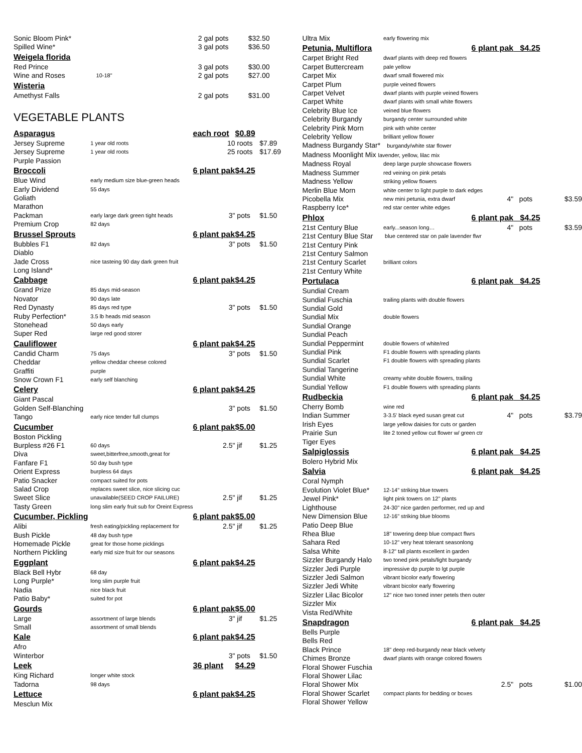| Sonic Bloom Pink* | | 2 gal | pots | $32.50 |
| Spilled Wine* | | 3 gal | pots | $36.50 |
| Weigela florida | | | | |
| Red Prince | | 3 gal | pots | $30.00 |
| Wine and Roses | 10-18" | 2 gal | pots | $27.00 |
| Wisteria | | | | |
| Amethyst Falls | | 2 gal | pots | $31.00 |
VEGETABLE PLANTS
| Asparagus | | each root | $0.89 | |
| Jersey Supreme | 1 year old roots | 10 | roots | $7.89 |
| Jersey Supreme | 1 year old roots | 25 | roots | $17.69 |
| Purple Passion | | | | |
| Broccoli | | 6 plant pak | $4.25 | |
| Blue Wind | early medium size blue-green heads | | | |
| Early Dividend | 55 days | | | |
| Goliath | | | | |
| Marathon | | | | |
| Packman | early large dark green tight heads | 3" | pots | $1.50 |
| Premium Crop | 82 days | | | |
| Brussel Sprouts | | 6 plant pak | $4.25 | |
| Bubbles F1 | 82 days | 3" | pots | $1.50 |
| Diablo | | | | |
| Jade Cross | nice tasteing 90 day dark green fruit | | | |
| Long Island* | | | | |
| Cabbage | | 6 plant pak | $4.25 | |
| Grand Prize | 85 days mid-season | | | |
| Novator | 90 days late | | | |
| Red Dynasty | 85 days red type | 3" | pots | $1.50 |
| Ruby Perfection* | 3.5 lb heads mid season | | | |
| Stonehead | 50 days early | | | |
| Super Red | large red good storer | | | |
| Cauliflower | | 6 plant pak | $4.25 | |
| Candid Charm | 75 days | 3" | pots | $1.50 |
| Cheddar | yellow cheddar cheese colored | | | |
| Graffiti | purple | | | |
| Snow Crown F1 | early self blanching | | | |
| Celery | | 6 plant pak | $4.25 | |
| Giant Pascal | | | | |
| Golden Self-Blanching | | 3" | pots | $1.50 |
| Tango | early nice tender full clumps | | | |
| Cucumber | | 6 plant pak | $5.00 | |
| Boston Pickling | | | | |
| Burpless #26 F1 | 60 days | 2.5" | jif | $1.25 |
| Diva | sweet,bitterfree,smooth,great for | | | |
| Fanfare F1 | 50 day bush type | | | |
| Orient Express | burpless 64 days | | | |
| Patio Snacker | compact suited for pots | | | |
| Salad Crop | replaces sweet slice, nice slicing cuc | | | |
| Sweet Slice | unavailable(SEED CROP FAILURE) | 2.5" | jif | $1.25 |
| Tasty Green | long slim early fruit sub for Oreint Express | | | |
| Cucumber, Pickling | | 6 plant pak | $5.00 | |
| Alibi | fresh eating/pickling replacement for | 2.5" | jif | $1.25 |
| Bush Pickle | 48 day bush type | | | |
| Homemade Pickle | great for those home picklings | | | |
| Northern Pickling | early mid size fruit for our seasons | | | |
| Eggplant | | 6 plant pak | $4.25 | |
| Black Bell Hybr | 68 day | | | |
| Long Purple* | long slim purple fruit | | | |
| Nadia | nice black fruit | | | |
| Patio Baby* | suited for pot | | | |
| Gourds | | 6 plant pak | $5.00 | |
| Large | assortment of large blends | 3" | jif | $1.25 |
| Small | assortment of small blends | | | |
| Kale | | 6 plant pak | $4.25 | |
| Afro | | | | |
| Winterbor | | 3" | pots | $1.50 |
| Leek | | 36 plant | $4.29 | |
| King Richard | longer white stock | | | |
| Tadorna | 98 days | | | |
| Lettuce | | 6 plant pak | $4.25 | |
| Mesclun Mix | | | | |
| Ultra Mix | early flowering mix | | | |
| Petunia, Multiflora | 6 plant pak | | $4.25 | |
| Carpet Bright Red | dwarf plants with deep red flowers | | | |
| Carpet Buttercream | pale yellow | | | |
| Carpet Mix | dwarf small flowered mix | | | |
| Carpet Plum | purple veined flowers | | | |
| Carpet Velvet | dwarf plants with purple veined flowers | | | |
| Carpet White | dwarf plants with small white flowers | | | |
| Celebrity Blue Ice | veined blue flowers | | | |
| Celebrity Burgandy | burgandy center surrounded white | | | |
| Celebrity Pink Morn | pink with white center | | | |
| Celebrity Yellow | brilliant yellow flower | | | |
| Madness Burgandy Star* burgandy/white star flower | | | | |
| Madness Moonlight Mix lavender, yellow, lilac mix | | | | |
| Madness Royal | deep large purple showcase flowers | | | |
| Madness Summer | red veining on pink petals | | | |
| Madness Yellow | striking yellow flowers | | | |
| Merlin Blue Morn | white center to light purple to dark edges | | | |
| Picobella Mix | new mini petunia, extra dwarf | 4" | pots | $3.59 |
| Raspberry Ice* | red star center white edges | | | |
| Phlox | 6 plant pak | | $4.25 | |
| 21st Century Blue | early...season long… | 4" | pots | $3.59 |
| 21st Century Blue Star | blue centered star on pale lavender flwr | | | |
| 21st Century Pink | | | | |
| 21st Century Salmon | | | | |
| 21st Century Scarlet | brilliant colors | | | |
| 21st Century White | | | | |
| Portulaca | 6 plant pak | | $4.25 | |
| Sundial Cream | | | | |
| Sundial Fuschia | trailing plants with double flowers | | | |
| Sundial Gold | | | | |
| Sundial Mix | double flowers | | | |
| Sundial Orange | | | | |
| Sundial Peach | | | | |
| Sundial Peppermint | double flowers of white/red | | | |
| Sundial Pink | F1 double flowers with spreading plants | | | |
| Sundial Scarlet | F1 double flowers with spreading plants | | | |
| Sundial Tangerine | | | | |
| Sundial White | creamy white double flowers, trailing | | | |
| Sundial Yellow | F1 double flowers with spreading plants | | | |
| Rudbeckia | 6 plant pak | | $4.25 | |
| Cherry Bomb | wine red | | | |
| Indian Summer | 3-3.5' black eyed susan great cut | 4" | pots | $3.79 |
| Irish Eyes | large yellow daisies for cuts or garden | | | |
| Prairie Sun | lite 2 toned yellow cut flower w/ green ctr | | | |
| Tiger Eyes | | | | |
| Salpiglossis | 6 plant pak | | $4.25 | |
| Bolero Hybrid Mix | | | | |
| Salvia | 6 plant pak | | $4.25 | |
| Coral Nymph | | | | |
| Evolution Violet Blue* | 12-14" striking blue towers | | | |
| Jewel Pink* | light pink towers on 12" plants | | | |
| Lighthouse | 24-30" nice garden performer, red up and | | | |
| New Dimension Blue | 12-16" striking blue blooms | | | |
| Patio Deep Blue | | | | |
| Rhea Blue | 18" towering deep blue compact flwrs | | | |
| Sahara Red | 10-12" very heat tolerant seasonlong | | | |
| Salsa White | 8-12" tall plants excellent in garden | | | |
| Sizzler Burgandy Halo | two toned pink petals/light burgandy | | | |
| Sizzler Jedi Purple | impressive dp purple to lgt purple | | | |
| Sizzler Jedi Salmon | vibrant bicolor early flowering | | | |
| Sizzler Jedi White | vibrant bicolor early flowering | | | |
| Sizzler Lilac Bicolor | 12" nice two toned inner petels then outer | | | |
| Sizzler Mix | | | | |
| Vista Red/White | | | | |
| Snapdragon | 6 plant pak | | $4.25 | |
| Bells Purple | | | | |
| Bells Red | | | | |
| Black Prince | 18" deep red-burgandy near black velvety | | | |
| Chimes Bronze | dwarf plants with orange colored flowers | | | |
| Floral Shower Fuschia | | | | |
| Floral Shower Lilac | | | | |
| Floral Shower Mix | | 2.5" | pots | $1.00 |
| Floral Shower Scarlet | compact plants for bedding or boxes | | | |
| Floral Shower Yellow | | | | |